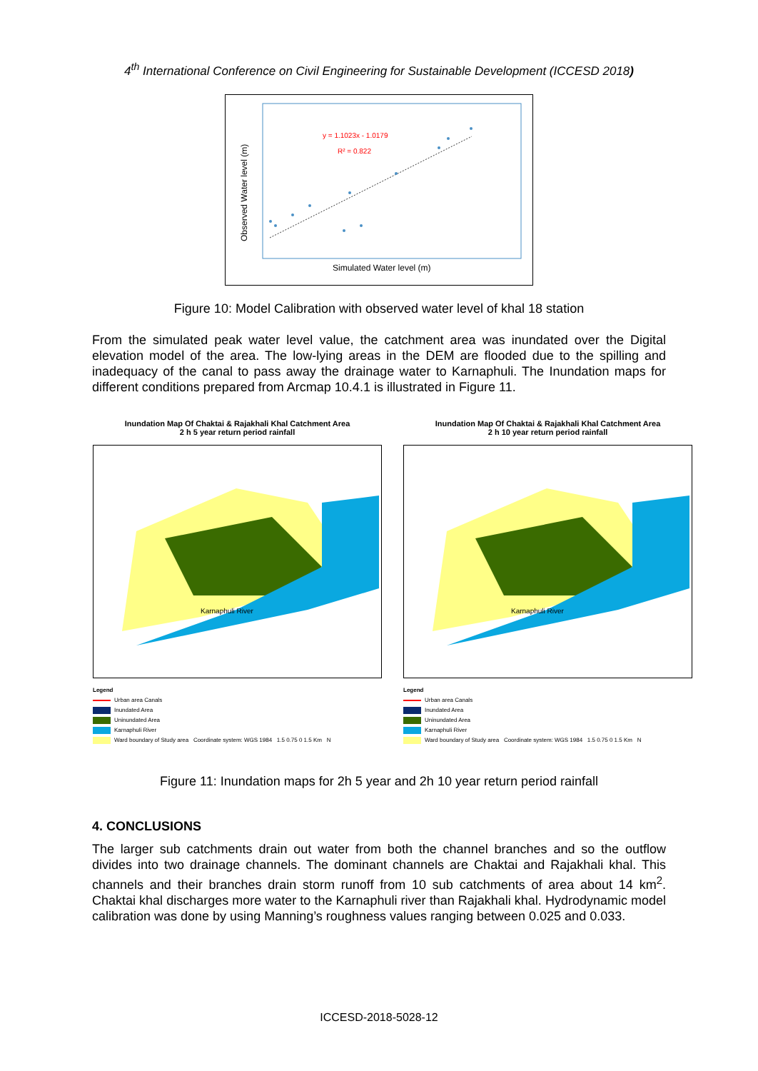4<sup>th</sup> International Conference on Civil Engineering for Sustainable Development (ICCESD 2018)
y = 1.1023x - 1.0179
R² = 0.822
Simulated Water level (m)
Observed Water level (m)
Figure 10: Model Calibration with observed water level of khal 18 station
From the simulated peak water level value, the catchment area was inundated over the Digital elevation model of the area. The low-lying areas in the DEM are flooded due to the spilling and inadequacy of the canal to pass away the drainage water to Karnaphuli. The Inundation maps for different conditions prepared from Arcmap 10.4.1 is illustrated in Figure 11.
Inundation Map Of Chaktai & Rajakhali Khal Catchment Area
2 h 5 year return period rainfall
Karnaphuli River
Legend
Urban area Canals
Inundated Area
Uninundated Area
Karnaphuli River
Ward boundary of Study area Coordinate system: WGS 1984 1.5 0.75 0 1.5 Km N
Inundation Map Of Chaktai & Rajakhali Khal Catchment Area
2 h 10 year return period rainfall
Karnaphuli River
Legend
Urban area Canals
Inundated Area
Uninundated Area
Karnaphuli River
Ward boundary of Study area Coordinate system: WGS 1984 1.5 0.75 0 1.5 Km N
Figure 11: Inundation maps for 2h 5 year and 2h 10 year return period rainfall
4. CONCLUSIONS
The larger sub catchments drain out water from both the channel branches and so the outflow divides into two drainage channels. The dominant channels are Chaktai and Rajakhali khal. This channels and their branches drain storm runoff from 10 sub catchments of area about 14 km<sup>2</sup>. Chaktai khal discharges more water to the Karnaphuli river than Rajakhali khal. Hydrodynamic model calibration was done by using Manning’s roughness values ranging between 0.025 and 0.033.
ICCESD-2018-5028-12